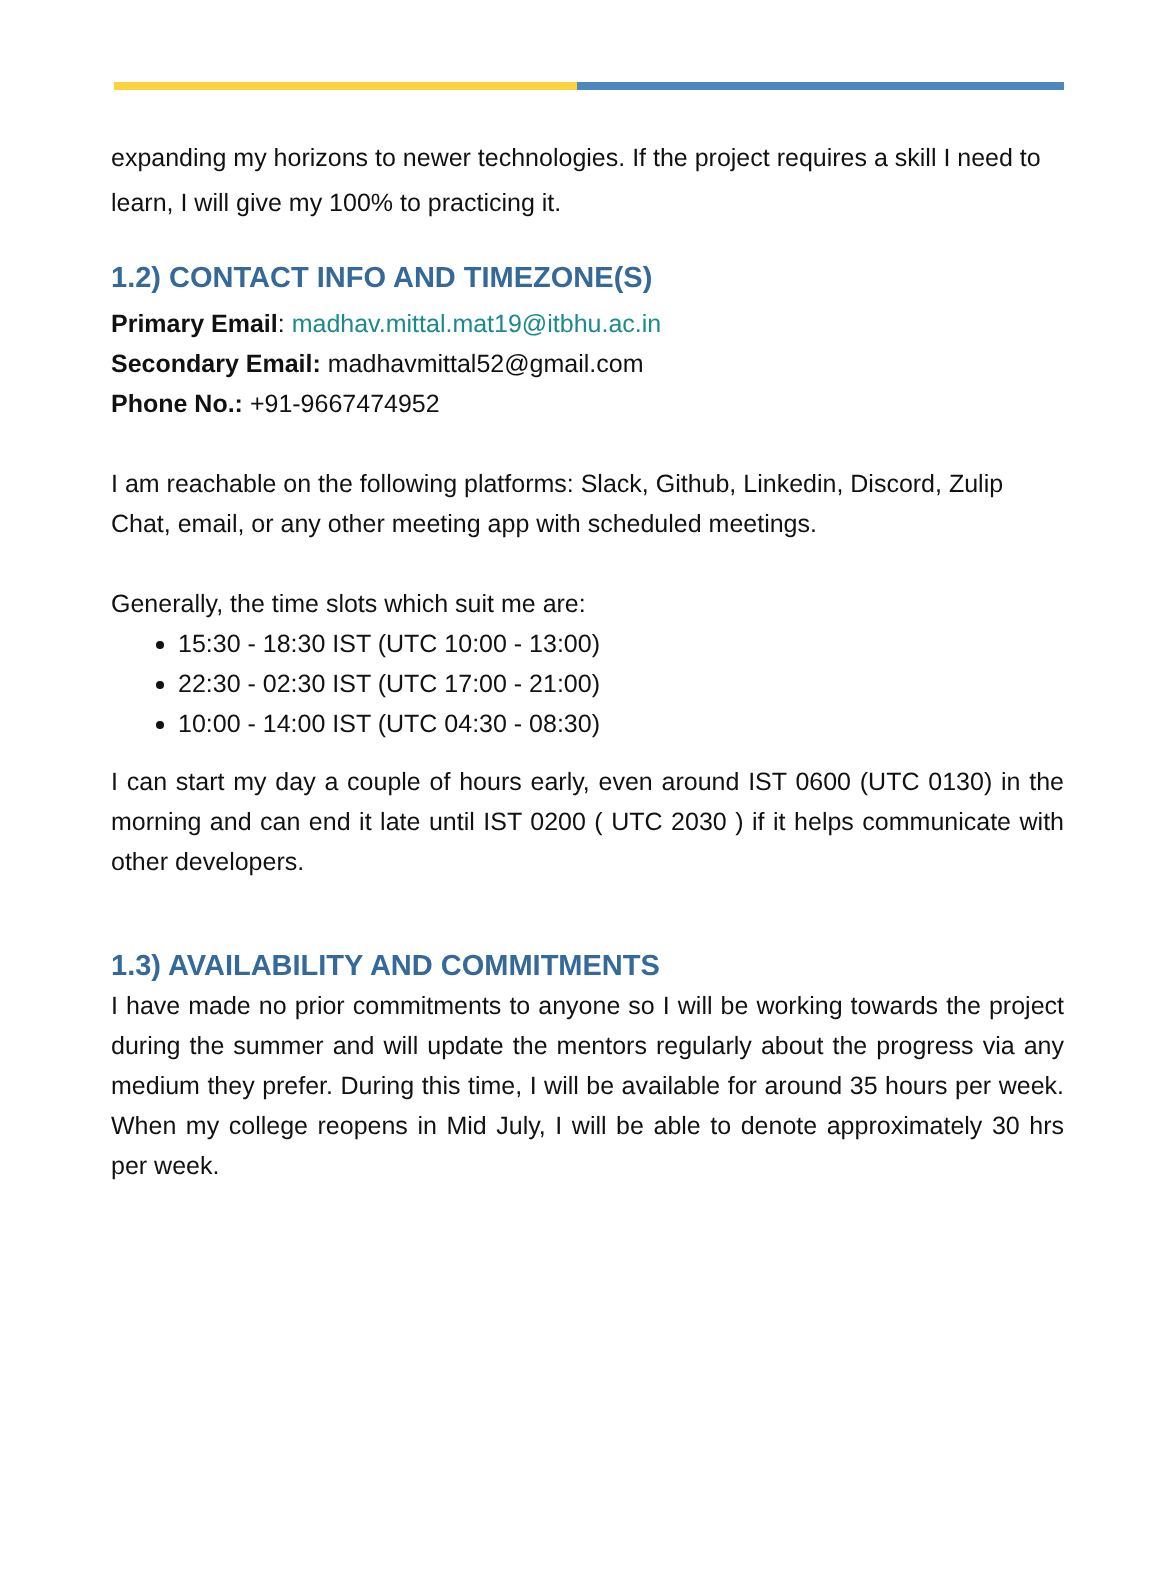expanding my horizons to newer technologies. If the project requires a skill I need to learn, I will give my 100% to practicing it.
1.2) CONTACT INFO AND TIMEZONE(S)
Primary Email: madhav.mittal.mat19@itbhu.ac.in
Secondary Email: madhavmittal52@gmail.com
Phone No.: +91-9667474952
I am reachable on the following platforms: Slack, Github, Linkedin, Discord, Zulip Chat, email, or any other meeting app with scheduled meetings.
Generally, the time slots which suit me are:
15:30 - 18:30 IST (UTC 10:00 - 13:00)
22:30 - 02:30 IST (UTC 17:00 - 21:00)
10:00 - 14:00 IST (UTC 04:30 - 08:30)
I can start my day a couple of hours early, even around IST 0600 (UTC 0130) in the morning and can end it late until IST 0200 ( UTC 2030 ) if it helps communicate with other developers.
1.3) AVAILABILITY AND COMMITMENTS
I have made no prior commitments to anyone so I will be working towards the project during the summer and will update the mentors regularly about the progress via any medium they prefer. During this time, I will be available for around 35 hours per week. When my college reopens in Mid July, I will be able to denote approximately 30 hrs per week.